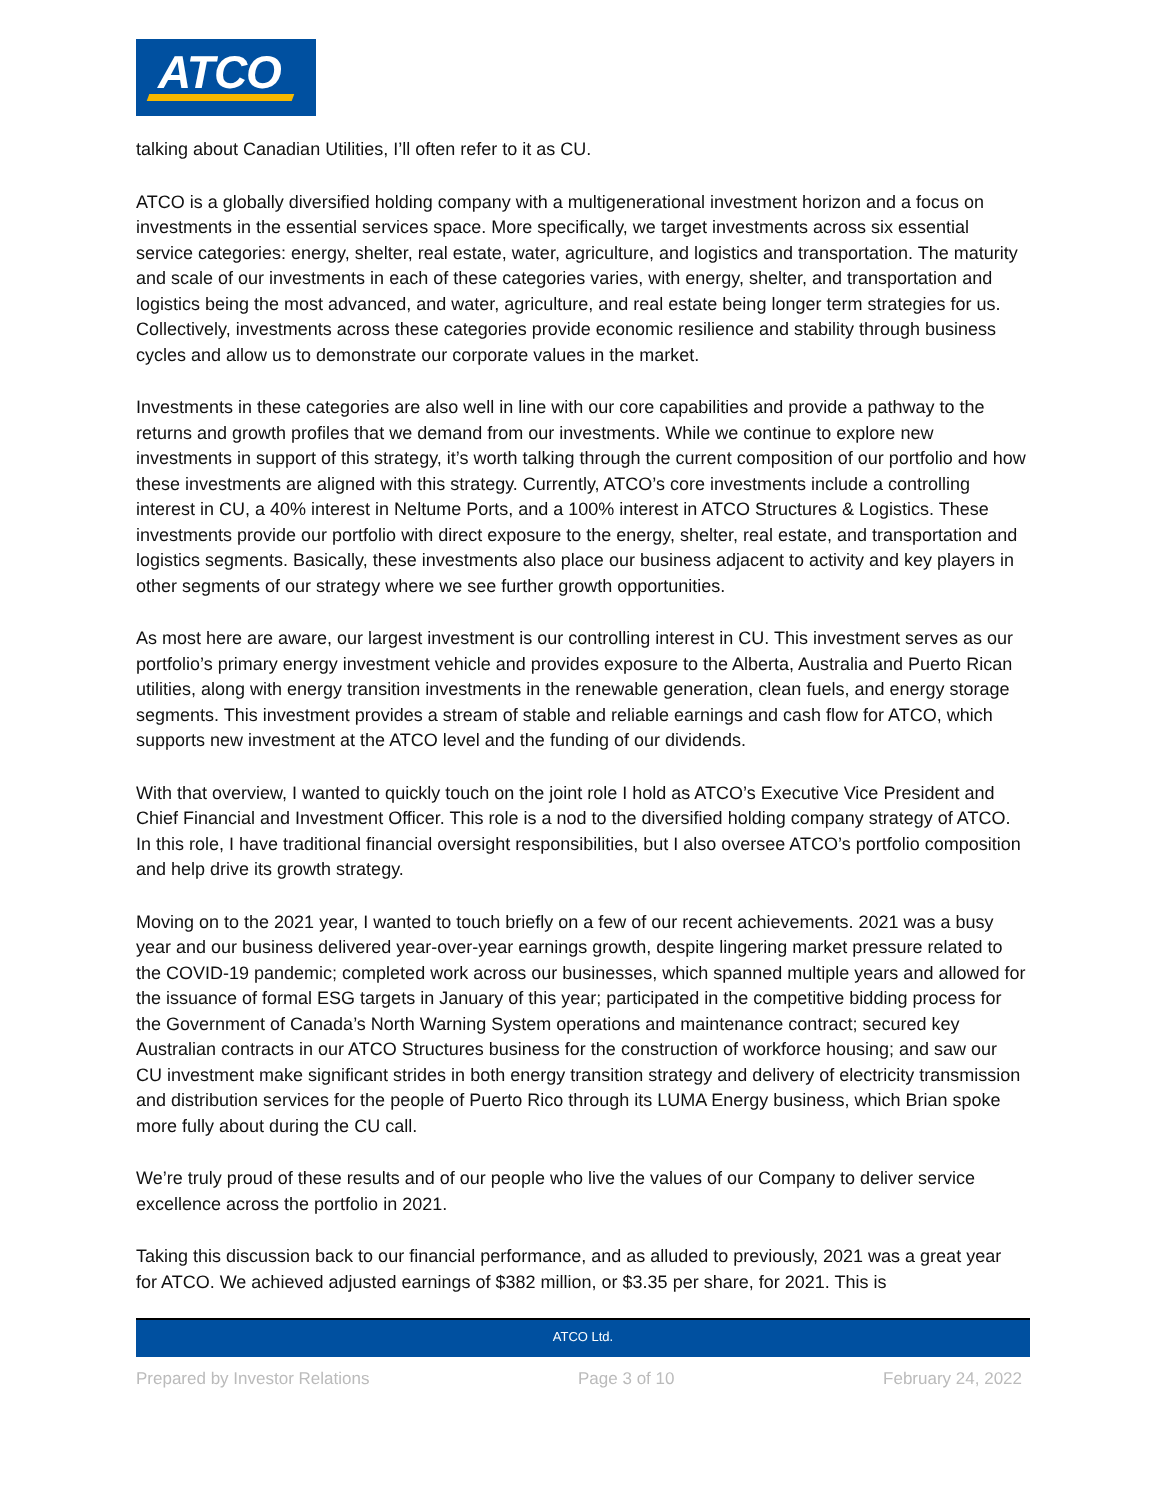ATCO
talking about Canadian Utilities, I’ll often refer to it as CU.
ATCO is a globally diversified holding company with a multigenerational investment horizon and a focus on investments in the essential services space. More specifically, we target investments across six essential service categories: energy, shelter, real estate, water, agriculture, and logistics and transportation. The maturity and scale of our investments in each of these categories varies, with energy, shelter, and transportation and logistics being the most advanced, and water, agriculture, and real estate being longer term strategies for us. Collectively, investments across these categories provide economic resilience and stability through business cycles and allow us to demonstrate our corporate values in the market.
Investments in these categories are also well in line with our core capabilities and provide a pathway to the returns and growth profiles that we demand from our investments. While we continue to explore new investments in support of this strategy, it’s worth talking through the current composition of our portfolio and how these investments are aligned with this strategy. Currently, ATCO’s core investments include a controlling interest in CU, a 40% interest in Neltume Ports, and a 100% interest in ATCO Structures & Logistics. These investments provide our portfolio with direct exposure to the energy, shelter, real estate, and transportation and logistics segments. Basically, these investments also place our business adjacent to activity and key players in other segments of our strategy where we see further growth opportunities.
As most here are aware, our largest investment is our controlling interest in CU. This investment serves as our portfolio’s primary energy investment vehicle and provides exposure to the Alberta, Australia and Puerto Rican utilities, along with energy transition investments in the renewable generation, clean fuels, and energy storage segments. This investment provides a stream of stable and reliable earnings and cash flow for ATCO, which supports new investment at the ATCO level and the funding of our dividends.
With that overview, I wanted to quickly touch on the joint role I hold as ATCO’s Executive Vice President and Chief Financial and Investment Officer. This role is a nod to the diversified holding company strategy of ATCO. In this role, I have traditional financial oversight responsibilities, but I also oversee ATCO’s portfolio composition and help drive its growth strategy.
Moving on to the 2021 year, I wanted to touch briefly on a few of our recent achievements. 2021 was a busy year and our business delivered year-over-year earnings growth, despite lingering market pressure related to the COVID-19 pandemic; completed work across our businesses, which spanned multiple years and allowed for the issuance of formal ESG targets in January of this year; participated in the competitive bidding process for the Government of Canada’s North Warning System operations and maintenance contract; secured key Australian contracts in our ATCO Structures business for the construction of workforce housing; and saw our CU investment make significant strides in both energy transition strategy and delivery of electricity transmission and distribution services for the people of Puerto Rico through its LUMA Energy business, which Brian spoke more fully about during the CU call.
We’re truly proud of these results and of our people who live the values of our Company to deliver service excellence across the portfolio in 2021.
Taking this discussion back to our financial performance, and as alluded to previously, 2021 was a great year for ATCO. We achieved adjusted earnings of $382 million, or $3.35 per share, for 2021. This is
ATCO Ltd.
Prepared by Investor Relations Page 3 of 10 February 24, 2022